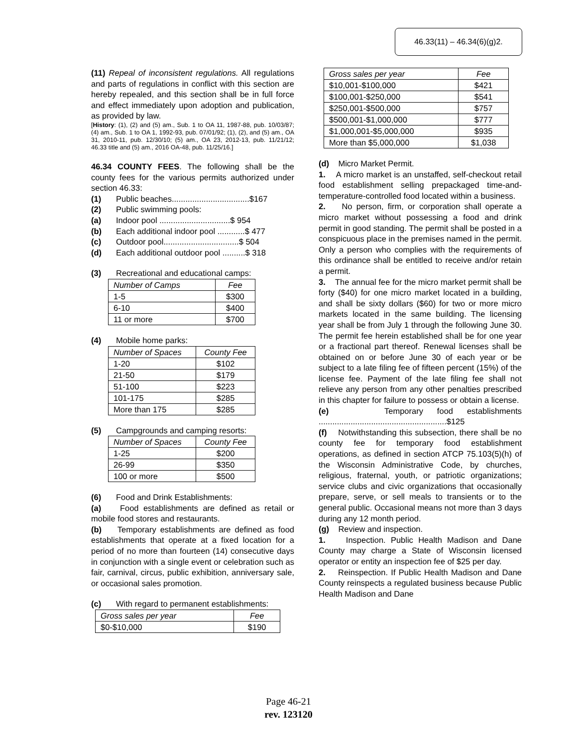46.33(11) – 46.34(6)(g)2.
(11) Repeal of inconsistent regulations. All regulations and parts of regulations in conflict with this section are hereby repealed, and this section shall be in full force and effect immediately upon adoption and publication, as provided by law.
[History: (1), (2) and (5) am., Sub. 1 to OA 11, 1987-88, pub. 10/03/87; (4) am., Sub. 1 to OA 1, 1992-93, pub. 07/01/92; (1), (2), and (5) am., OA 31, 2010-11, pub. 12/30/10; (5) am., OA 23, 2012-13, pub. 11/21/12; 46.33 title and (5) am., 2016 OA-48, pub. 11/25/16.]
46.34 COUNTY FEES. The following shall be the county fees for the various permits authorized under section 46.33:
(1) Public beaches..................................$167
(2) Public swimming pools:
(a) Indoor pool ...............................$ 954
(b) Each additional indoor pool ............$ 477
(c) Outdoor pool.................................$ 504
(d) Each additional outdoor pool ..........$ 318
(3) Recreational and educational camps:
| Number of Camps | Fee |
| 1-5 | $300 |
| 6-10 | $400 |
| 11 or more | $700 |
(4) Mobile home parks:
| Number of Spaces | County Fee |
| 1-20 | $102 |
| 21-50 | $179 |
| 51-100 | $223 |
| 101-175 | $285 |
| More than 175 | $285 |
(5) Campgrounds and camping resorts:
| Number of Spaces | County Fee |
| 1-25 | $200 |
| 26-99 | $350 |
| 100 or more | $500 |
(6) Food and Drink Establishments:
(a) Food establishments are defined as retail or mobile food stores and restaurants.
(b) Temporary establishments are defined as food establishments that operate at a fixed location for a period of no more than fourteen (14) consecutive days in conjunction with a single event or celebration such as fair, carnival, circus, public exhibition, anniversary sale, or occasional sales promotion.
(c) With regard to permanent establishments:
| Gross sales per year | Fee |
| $0-$10,000 | $190 |
| Gross sales per year | Fee |
| $10,001-$100,000 | $421 |
| $100,001-$250,000 | $541 |
| $250,001-$500,000 | $757 |
| $500,001-$1,000,000 | $777 |
| $1,000,001-$5,000,000 | $935 |
| More than $5,000,000 | $1,038 |
(d) Micro Market Permit.
1. A micro market is an unstaffed, self-checkout retail food establishment selling prepackaged time-and-temperature-controlled food located within a business.
2. No person, firm, or corporation shall operate a micro market without possessing a food and drink permit in good standing. The permit shall be posted in a conspicuous place in the premises named in the permit. Only a person who complies with the requirements of this ordinance shall be entitled to receive and/or retain a permit.
3. The annual fee for the micro market permit shall be forty ($40) for one micro market located in a building, and shall be sixty dollars ($60) for two or more micro markets located in the same building. The licensing year shall be from July 1 through the following June 30. The permit fee herein established shall be for one year or a fractional part thereof. Renewal licenses shall be obtained on or before June 30 of each year or be subject to a late filing fee of fifteen percent (15%) of the license fee. Payment of the late filing fee shall not relieve any person from any other penalties prescribed in this chapter for failure to possess or obtain a license.
(e) Temporary food establishments ........................................................$125
(f) Notwithstanding this subsection, there shall be no county fee for temporary food establishment operations, as defined in section ATCP 75.103(5)(h) of the Wisconsin Administrative Code, by churches, religious, fraternal, youth, or patriotic organizations; service clubs and civic organizations that occasionally prepare, serve, or sell meals to transients or to the general public. Occasional means not more than 3 days during any 12 month period.
(g) Review and inspection.
1. Inspection. Public Health Madison and Dane County may charge a State of Wisconsin licensed operator or entity an inspection fee of $25 per day.
2. Reinspection. If Public Health Madison and Dane County reinspects a regulated business because Public Health Madison and Dane
Page 46-21
rev. 123120